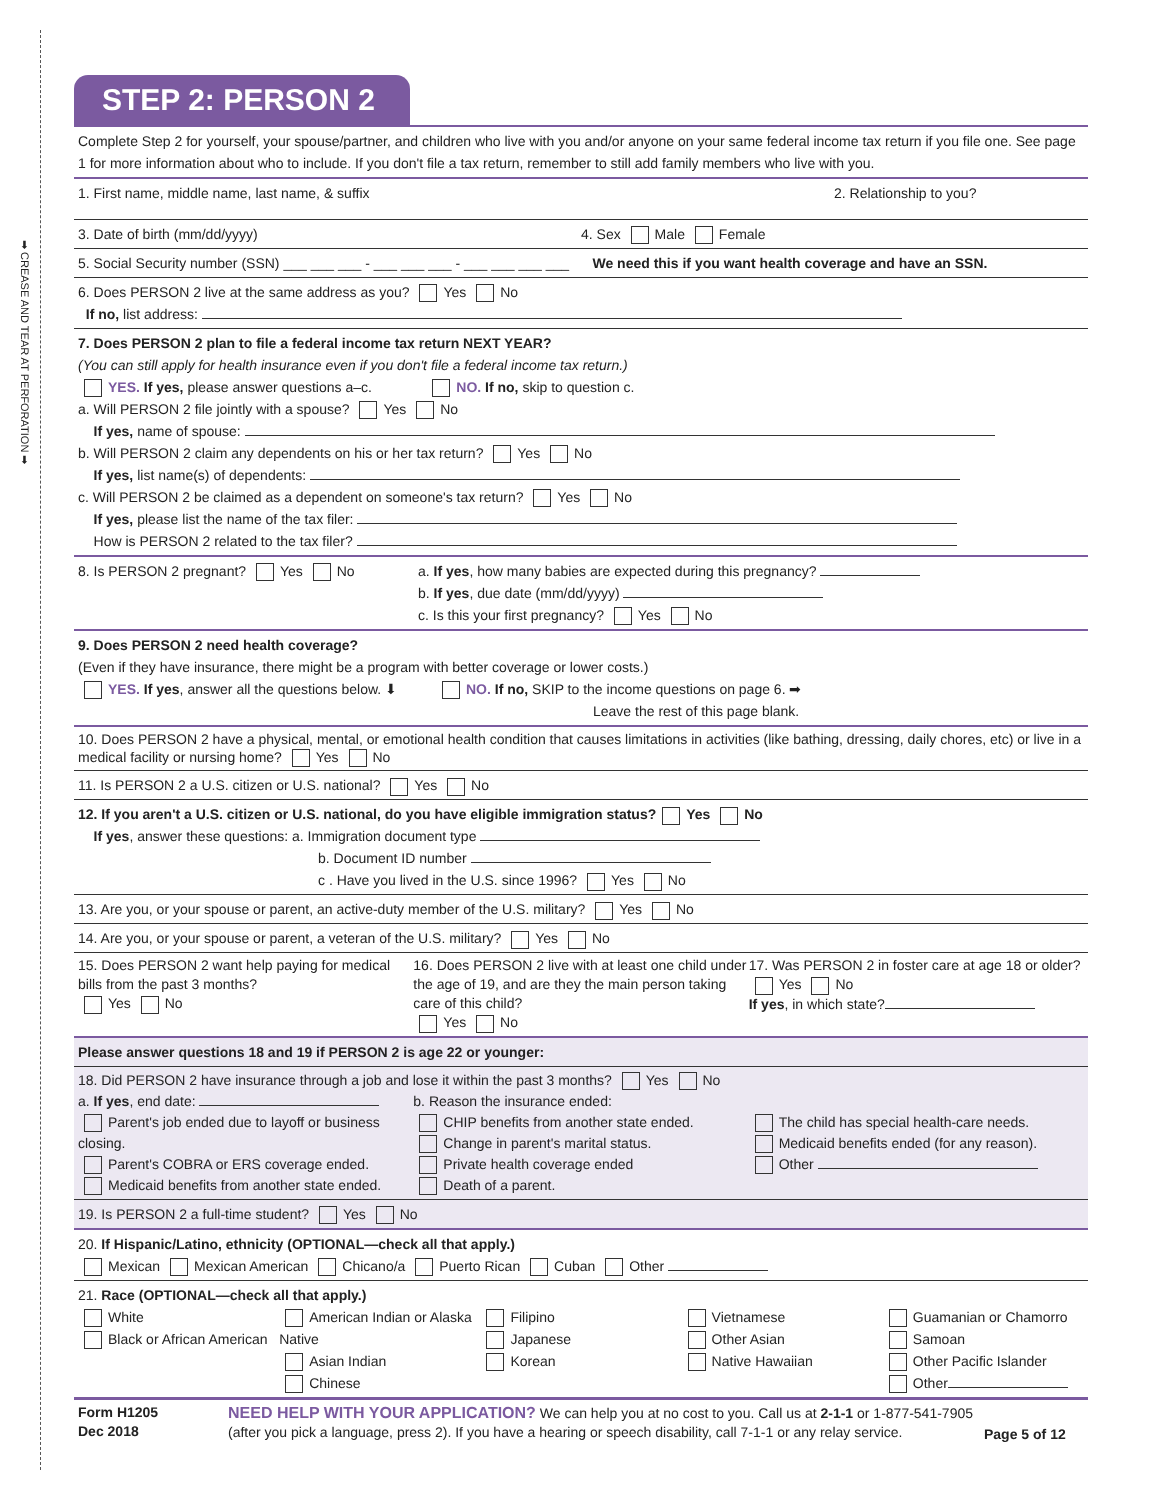➡ CREASE AND TEAR AT PERFORATION ➡
STEP 2: PERSON 2
Complete Step 2 for yourself, your spouse/partner, and children who live with you and/or anyone on your same federal income tax return if you file one. See page 1 for more information about who to include. If you don't file a tax return, remember to still add family members who live with you.
1. First name, middle name, last name, & suffix
2. Relationship to you?
3. Date of birth (mm/dd/yyyy) 4. Sex Male Female
5. Social Security number (SSN) ___ ___ ___ - ___ ___ ___ - ___ ___ ___ ___ We need this if you want health coverage and have an SSN.
6. Does PERSON 2 live at the same address as you? Yes No
If no, list address:
7. Does PERSON 2 plan to file a federal income tax return NEXT YEAR?
(You can still apply for health insurance even if you don't file a federal income tax return.)
YES. If yes, please answer questions a–c. NO. If no, skip to question c.
a. Will PERSON 2 file jointly with a spouse? Yes No
If yes, name of spouse:
b. Will PERSON 2 claim any dependents on his or her tax return? Yes No
If yes, list name(s) of dependents:
c. Will PERSON 2 be claimed as a dependent on someone's tax return? Yes No
If yes, please list the name of the tax filer:
How is PERSON 2 related to the tax filer?
8. Is PERSON 2 pregnant? Yes No
a. If yes, how many babies are expected during this pregnancy?
b. If yes, due date (mm/dd/yyyy)
c. Is this your first pregnancy? Yes No
9. Does PERSON 2 need health coverage?
(Even if they have insurance, there might be a program with better coverage or lower costs.)
YES. If yes, answer all the questions below. ⬇ NO. If no, SKIP to the income questions on page 6. ➡
Leave the rest of this page blank.
10. Does PERSON 2 have a physical, mental, or emotional health condition that causes limitations in activities (like bathing, dressing, daily chores, etc) or live in a medical facility or nursing home? Yes No
11. Is PERSON 2 a U.S. citizen or U.S. national? Yes No
12. If you aren't a U.S. citizen or U.S. national, do you have eligible immigration status? Yes No
If yes, answer these questions: a. Immigration document type
b. Document ID number
c . Have you lived in the U.S. since 1996? Yes No
13. Are you, or your spouse or parent, an active-duty member of the U.S. military? Yes No
14. Are you, or your spouse or parent, a veteran of the U.S. military? Yes No
15. Does PERSON 2 want help paying for medical bills from the past 3 months?
Yes No
16. Does PERSON 2 live with at least one child under the age of 19, and are they the main person taking care of this child?
Yes No
17. Was PERSON 2 in foster care at age 18 or older?
Yes No
If yes, in which state?
Please answer questions 18 and 19 if PERSON 2 is age 22 or younger:
18. Did PERSON 2 have insurance through a job and lose it within the past 3 months? Yes No
a. If yes, end date: b. Reason the insurance ended:
Parent's job ended due to layoff or business closing.
Parent's COBRA or ERS coverage ended.
Medicaid benefits from another state ended.
CHIP benefits from another state ended.
Change in parent's marital status.
Private health coverage ended
Death of a parent.
The child has special health-care needs.
Medicaid benefits ended (for any reason).
Other
19. Is PERSON 2 a full-time student? Yes No
20. If Hispanic/Latino, ethnicity (OPTIONAL—check all that apply.)
Mexican Mexican American Chicano/a Puerto Rican Cuban Other
21. Race (OPTIONAL—check all that apply.)
White
Black or African American
American Indian or Alaska Native
Asian Indian
Chinese
Filipino
Japanese
Korean
Vietnamese
Other Asian
Native Hawaiian
Guamanian or Chamorro
Samoan
Other Pacific Islander
Other
Form H1205
Dec 2018
NEED HELP WITH YOUR APPLICATION? We can help you at no cost to you. Call us at 2-1-1 or 1-877-541-7905 (after you pick a language, press 2). If you have a hearing or speech disability, call 7-1-1 or any relay service.
Page 5 of 12